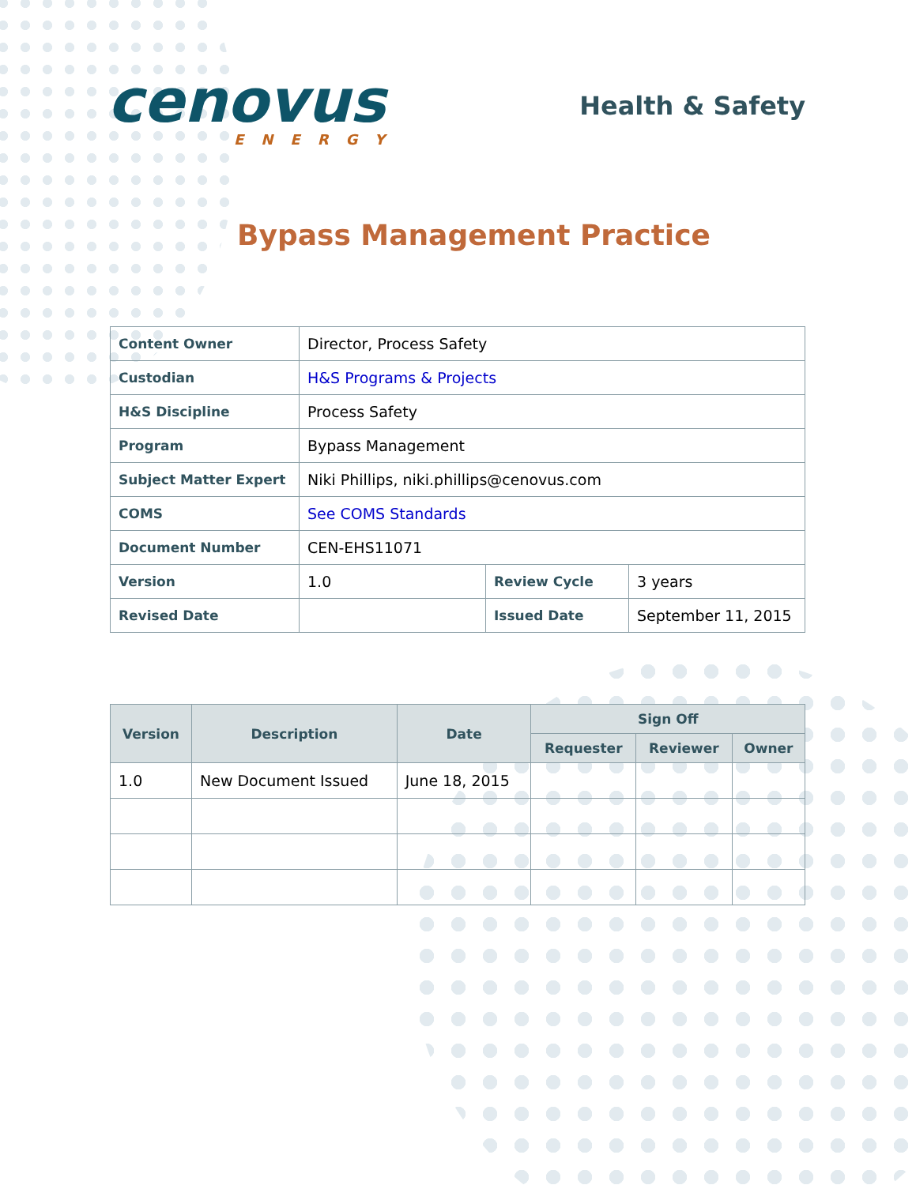cenovus
ENERGY
Health & Safety
Bypass Management Practice
| Content Owner | Director, Process Safety | | |
| Custodian | H&S Programs & Projects | | |
| H&S Discipline | Process Safety | | |
| Program | Bypass Management | | |
| Subject Matter Expert | Niki Phillips, niki.phillips@cenovus.com | | |
| COMS | See COMS Standards | | |
| Document Number | CEN-EHS11071 | | |
| Version | 1.0 | Review Cycle | 3 years |
| Revised Date | | Issued Date | September 11, 2015 |
| Version | Description | Date | Sign Off | | |
| --- | --- | --- | --- | --- | --- |
| | | | Requester | Reviewer | Owner |
| 1.0 | New Document Issued | June 18, 2015 | | | |